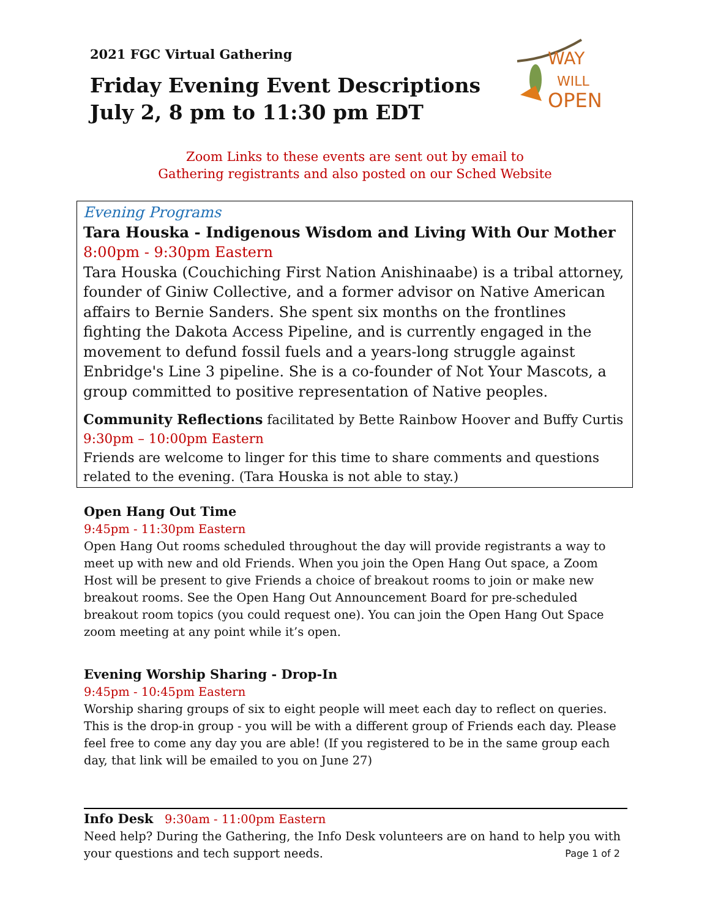2021 FGC Virtual Gathering
Friday Evening Event Descriptions
July 2, 8 pm to 11:30 pm EDT
WAY
WILL
OPEN
Zoom Links to these events are sent out by email to
Gathering registrants and also posted on our Sched Website
Evening Programs
Tara Houska - Indigenous Wisdom and Living With Our Mother
8:00pm - 9:30pm Eastern
Tara Houska (Couchiching First Nation Anishinaabe) is a tribal attorney, founder of Giniw Collective, and a former advisor on Native American affairs to Bernie Sanders. She spent six months on the frontlines fighting the Dakota Access Pipeline, and is currently engaged in the movement to defund fossil fuels and a years-long struggle against Enbridge's Line 3 pipeline. She is a co-founder of Not Your Mascots, a group committed to positive representation of Native peoples.
Community Reflections facilitated by Bette Rainbow Hoover and Buffy Curtis
9:30pm – 10:00pm Eastern
Friends are welcome to linger for this time to share comments and questions related to the evening. (Tara Houska is not able to stay.)
Open Hang Out Time
9:45pm - 11:30pm Eastern
Open Hang Out rooms scheduled throughout the day will provide registrants a way to meet up with new and old Friends. When you join the Open Hang Out space, a Zoom Host will be present to give Friends a choice of breakout rooms to join or make new breakout rooms. See the Open Hang Out Announcement Board for pre-scheduled breakout room topics (you could request one). You can join the Open Hang Out Space zoom meeting at any point while it’s open.
Evening Worship Sharing - Drop-In
9:45pm - 10:45pm Eastern
Worship sharing groups of six to eight people will meet each day to reflect on queries. This is the drop-in group - you will be with a different group of Friends each day. Please feel free to come any day you are able! (If you registered to be in the same group each day, that link will be emailed to you on June 27)
Info Desk 9:30am - 11:00pm Eastern
Need help? During the Gathering, the Info Desk volunteers are on hand to help you with your questions and tech support needs. Page 1 of 2